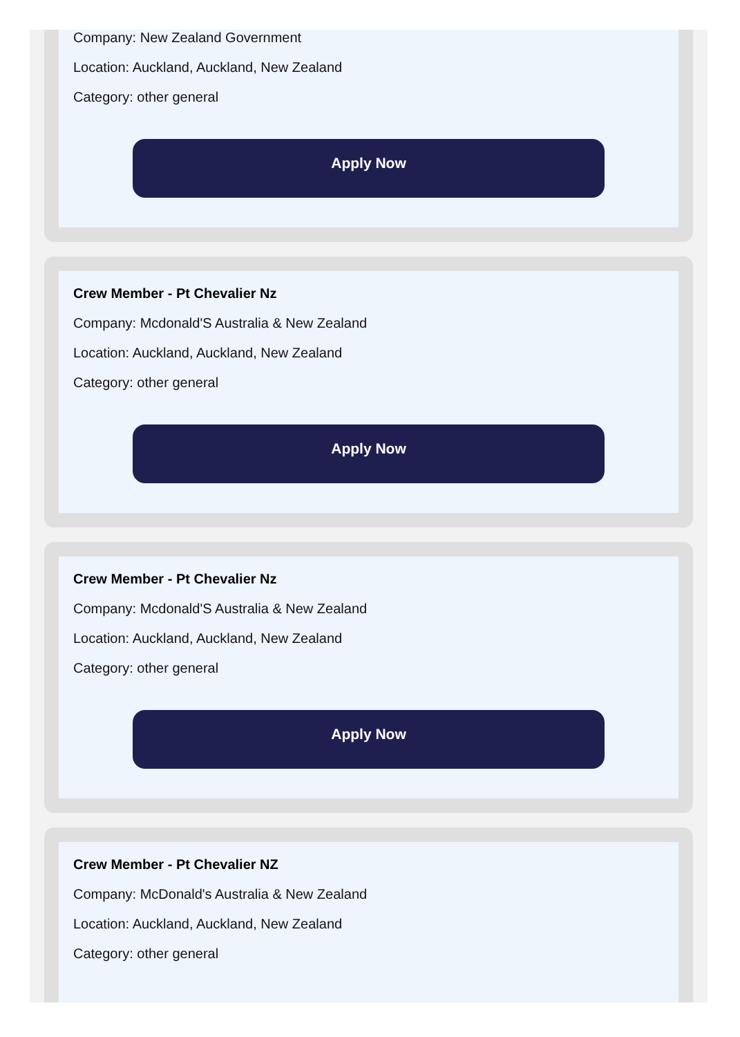Company: New Zealand Government
Location: Auckland, Auckland, New Zealand
Category: other general
Apply Now
Crew Member - Pt Chevalier Nz
Company: Mcdonald'S Australia & New Zealand
Location: Auckland, Auckland, New Zealand
Category: other general
Apply Now
Crew Member - Pt Chevalier Nz
Company: Mcdonald'S Australia & New Zealand
Location: Auckland, Auckland, New Zealand
Category: other general
Apply Now
Crew Member - Pt Chevalier NZ
Company: McDonald's Australia & New Zealand
Location: Auckland, Auckland, New Zealand
Category: other general